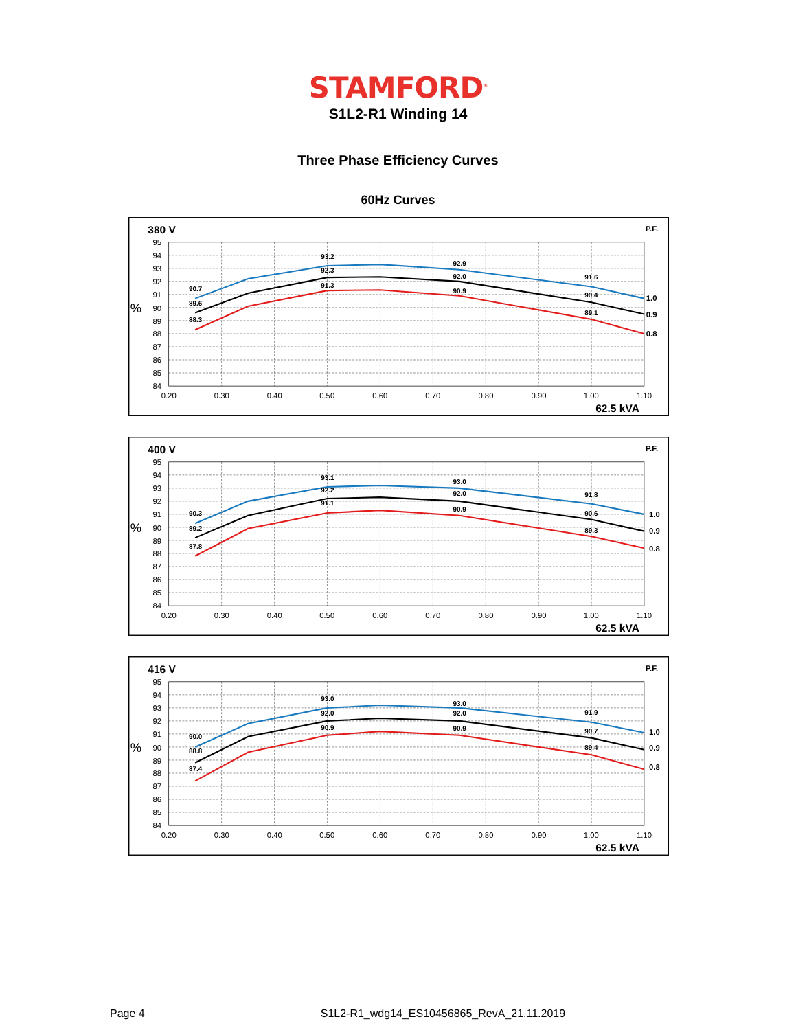STAMFORD<sup>®</sup>
S1L2-R1 Winding 14
Three Phase Efficiency Curves
60Hz Curves
380 V
P.F.
%
95
94
93
92
91
90
89
88
87
86
85
84
0.20
0.30
0.40
0.50
0.60
0.70
0.80
0.90
1.00
1.10
90.7
89.6
88.3
93.2
92.3
91.3
92.9
92.0
90.9
91.6
90.4
89.1
1.0
0.9
0.8
62.5 kVA
400 V
P.F.
%
95
94
93
92
91
90
89
88
87
86
85
84
0.20
0.30
0.40
0.50
0.60
0.70
0.80
0.90
1.00
1.10
90.3
89.2
87.8
93.1
92.2
91.1
93.0
92.0
90.9
91.8
90.6
89.3
1.0
0.9
0.8
62.5 kVA
416 V
P.F.
%
95
94
93
92
91
90
89
88
87
86
85
84
0.20
0.30
0.40
0.50
0.60
0.70
0.80
0.90
1.00
1.10
90.0
88.8
87.4
93.0
92.0
90.9
93.0
92.0
90.9
91.9
90.7
89.4
1.0
0.9
0.8
62.5 kVA
Page 4 S1L2-R1_wdg14_ES10456865_RevA_21.11.2019